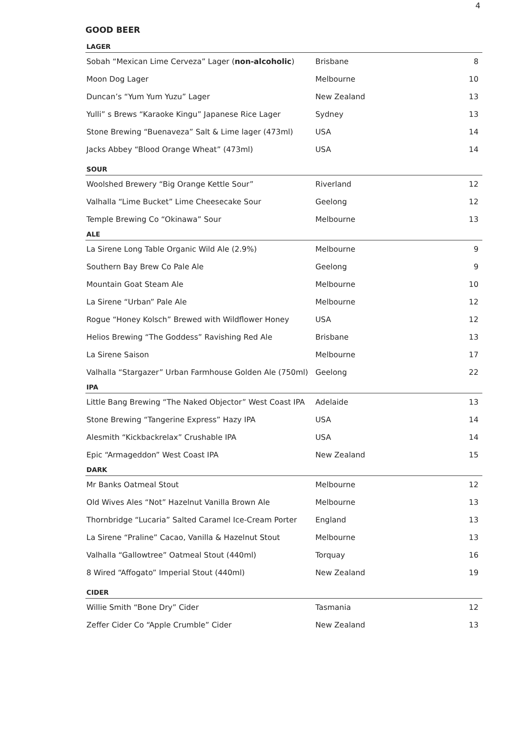4
GOOD BEER
| LAGER | | |
| --- | --- | --- |
| Sobah “Mexican Lime Cerveza” Lager ( non-alcoholic ) | Brisbane | 8 |
| Moon Dog Lager | Melbourne | 10 |
| Duncan’s “Yum Yum Yuzu” Lager | New Zealand | 13 |
| Yulli” s Brews “Karaoke Kingu” Japanese Rice Lager | Sydney | 13 |
| Stone Brewing “Buenaveza” Salt & Lime lager (473ml) | USA | 14 |
| Jacks Abbey “Blood Orange Wheat” (473ml) | USA | 14 |
| SOUR | | |
| Woolshed Brewery “Big Orange Kettle Sour” | Riverland | 12 |
| Valhalla “Lime Bucket” Lime Cheesecake Sour | Geelong | 12 |
| Temple Brewing Co “Okinawa” Sour | Melbourne | 13 |
| ALE | | |
| La Sirene Long Table Organic Wild Ale (2.9%) | Melbourne | 9 |
| Southern Bay Brew Co Pale Ale | Geelong | 9 |
| Mountain Goat Steam Ale | Melbourne | 10 |
| La Sirene “Urban” Pale Ale | Melbourne | 12 |
| Rogue “Honey Kolsch” Brewed with Wildflower Honey | USA | 12 |
| Helios Brewing “The Goddess” Ravishing Red Ale | Brisbane | 13 |
| La Sirene Saison | Melbourne | 17 |
| Valhalla “Stargazer” Urban Farmhouse Golden Ale (750ml) | Geelong | 22 |
| IPA | | |
| Little Bang Brewing “The Naked Objector” West Coast IPA | Adelaide | 13 |
| Stone Brewing “Tangerine Express” Hazy IPA | USA | 14 |
| Alesmith “Kickbackrelax” Crushable IPA | USA | 14 |
| Epic “Armageddon” West Coast IPA | New Zealand | 15 |
| DARK | | |
| Mr Banks Oatmeal Stout | Melbourne | 12 |
| Old Wives Ales “Not” Hazelnut Vanilla Brown Ale | Melbourne | 13 |
| Thornbridge “Lucaria” Salted Caramel Ice-Cream Porter | England | 13 |
| La Sirene “Praline” Cacao, Vanilla & Hazelnut Stout | Melbourne | 13 |
| Valhalla “Gallowtree” Oatmeal Stout (440ml) | Torquay | 16 |
| 8 Wired “Affogato” Imperial Stout (440ml) | New Zealand | 19 |
| CIDER | | |
| Willie Smith “Bone Dry” Cider | Tasmania | 12 |
| Zeffer Cider Co “Apple Crumble” Cider | New Zealand | 13 |